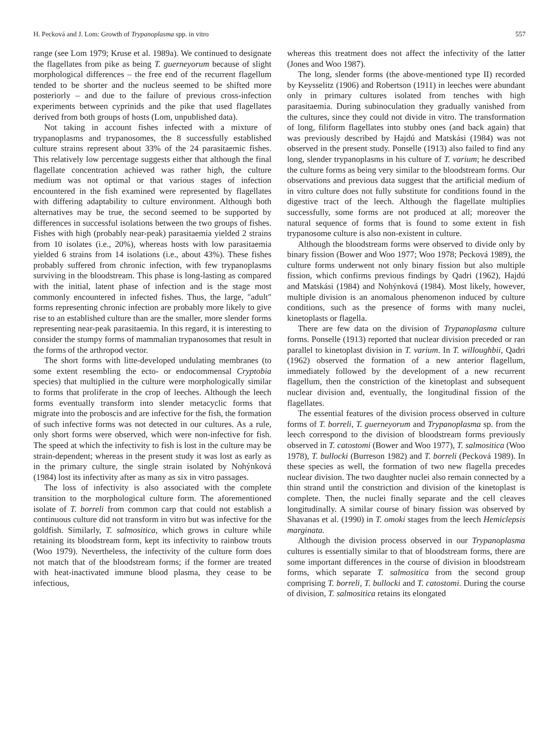H. Pecková and J. Lom: Growth of Trypanoplasma spp. in vitro 557
range (see Lom 1979; Kruse et al. 1989a). We continued to designate the flagellates from pike as being T. guerneyorum because of slight morphological differences – the free end of the recurrent flagellum tended to be shorter and the nucleus seemed to be shifted more posteriorly – and due to the failure of previous cross-infection experiments between cyprinids and the pike that used flagellates derived from both groups of hosts (Lom, unpublished data).
Not taking in account fishes infected with a mixture of trypanoplasms and trypanosomes, the 8 successfully established culture strains represent about 33% of the 24 parasitaemic fishes. This relatively low percentage suggests either that although the final flagellate concentration achieved was rather high, the culture medium was not optimal or that various stages of infection encountered in the fish examined were represented by flagellates with differing adaptability to culture environment. Although both alternatives may be true, the second seemed to be supported by differences in successful isolations between the two groups of fishes. Fishes with high (probably near-peak) parasitaemia yielded 2 strains from 10 isolates (i.e., 20%), whereas hosts with low parasitaemia yielded 6 strains from 14 isolations (i.e., about 43%). These fishes probably suffered from chronic infection, with few trypanoplasms surviving in the bloodstream. This phase is long-lasting as compared with the initial, latent phase of infection and is the stage most commonly encountered in infected fishes. Thus, the large, "adult" forms representing chronic infection are probably more likely to give rise to an established culture than are the smaller, more slender forms representing near-peak parasitaemia. In this regard, it is interesting to consider the stumpy forms of mammalian trypanosomes that result in the forms of the arthropod vector.
The short forms with litte-developed undulating membranes (to some extent resembling the ecto- or endocommensal Cryptobia species) that multiplied in the culture were morphologically similar to forms that proliferate in the crop of leeches. Although the leech forms eventually transform into slender metacyclic forms that migrate into the proboscis and are infective for the fish, the formation of such infective forms was not detected in our cultures. As a rule, only short forms were observed, which were non-infective for fish. The speed at which the infectivity to fish is lost in the culture may be strain-dependent; whereas in the present study it was lost as early as in the primary culture, the single strain isolated by Nohýnková (1984) lost its infectivity after as many as six in vitro passages.
The loss of infectivity is also associated with the complete transition to the morphological culture form. The aforementioned isolate of T. borreli from common carp that could not establish a continuous culture did not transform in vitro but was infective for the goldfish. Similarly, T. salmositica, which grows in culture while retaining its bloodstream form, kept its infectivity to rainbow trouts (Woo 1979). Nevertheless, the infectivity of the culture form does not match that of the bloodstream forms; if the former are treated with heat-inactivated immune blood plasma, they cease to be infectious,
whereas this treatment does not affect the infectivity of the latter (Jones and Woo 1987).
The long, slender forms (the above-mentioned type II) recorded by Keysselitz (1906) and Robertson (1911) in leeches were abundant only in primary cultures isolated from tenches with high parasitaemia. During subinoculation they gradually vanished from the cultures, since they could not divide in vitro. The transformation of long, filiform flagellates into stubby ones (and back again) that was previously described by Hajdú and Matskási (1984) was not observed in the present study. Ponselle (1913) also failed to find any long, slender trypanoplasms in his culture of T. varium; he described the culture forms as being very similar to the bloodstream forms. Our observations and previous data suggest that the artificial medium of in vitro culture does not fully substitute for conditions found in the digestive tract of the leech. Although the flagellate multiplies successfully, some forms are not produced at all; moreover the natural sequence of forms that is found to some extent in fish trypanosome culture is also non-existent in culture.
Although the bloodstream forms were observed to divide only by binary fission (Bower and Woo 1977; Woo 1978; Pecková 1989), the culture forms underwent not only binary fission but also multiple fission, which confirms previous findings by Qadri (1962), Hajdú and Matskási (1984) and Nohýnková (1984). Most likely, however, multiple division is an anomalous phenomenon induced by culture conditions, such as the presence of forms with many nuclei, kinetoplasts or flagella.
There are few data on the division of Trypanoplasma culture forms. Ponselle (1913) reported that nuclear division preceded or ran parallel to kinetoplast division in T. varium. In T. willoughbii, Qadri (1962) observed the formation of a new anterior flagellum, immediately followed by the development of a new recurrent flagellum, then the constriction of the kinetoplast and subsequent nuclear division and, eventually, the longitudinal fission of the flagellates.
The essential features of the division process observed in culture forms of T. borreli, T. guerneyorum and Trypanoplasma sp. from the leech correspond to the division of bloodstream forms previously observed in T. catostomi (Bower and Woo 1977), T. salmositica (Woo 1978), T. bullocki (Burreson 1982) and T. borreli (Pecková 1989). In these species as well, the formation of two new flagella precedes nuclear division. The two daughter nuclei also remain connected by a thin strand until the constriction and division of the kinetoplast is complete. Then, the nuclei finally separate and the cell cleaves longitudinally. A similar course of binary fission was observed by Shavanas et al. (1990) in T. omoki stages from the leech Hemiclepsis marginata.
Although the division process observed in our Trypanoplasma cultures is essentially similar to that of bloodstream forms, there are some important differences in the course of division in bloodstream forms, which separate T. salmositica from the second group comprising T. borreli, T. bullocki and T. catostomi. During the course of division, T. salmositica retains its elongated